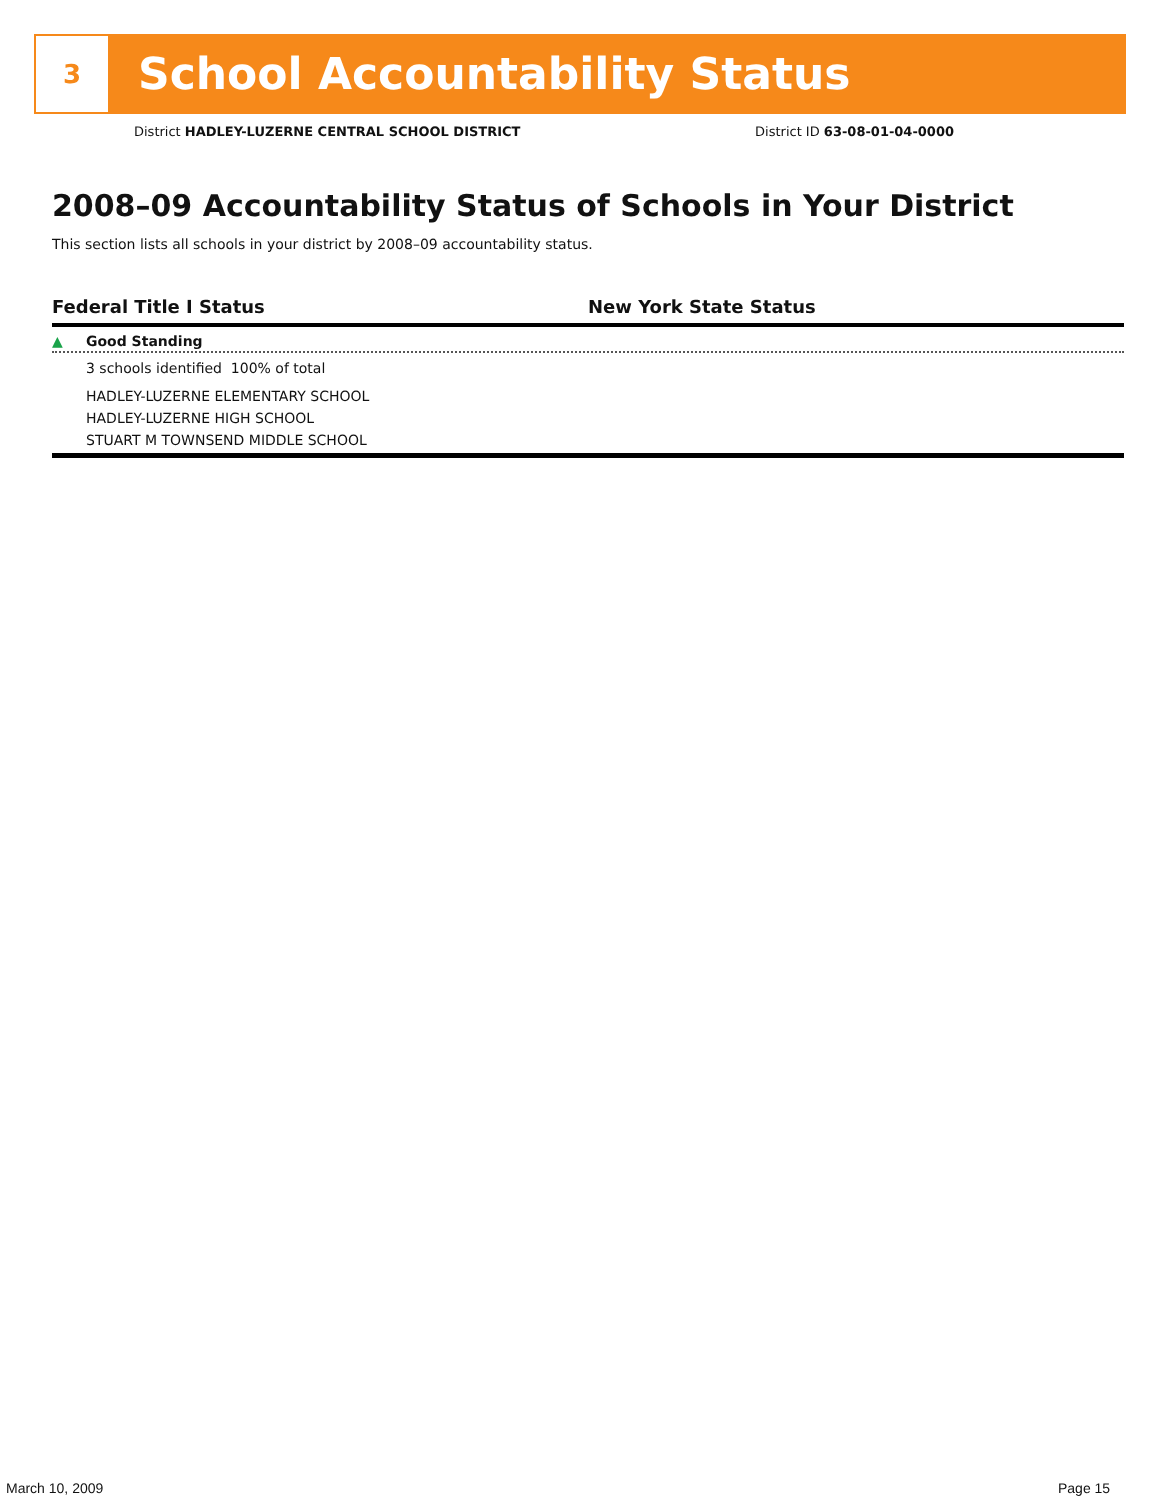3
School Accountability Status
District HADLEY-LUZERNE CENTRAL SCHOOL DISTRICT
District ID 63-08-01-04-0000
2008–09 Accountability Status of Schools in Your District
This section lists all schools in your district by 2008–09 accountability status.
Federal Title I Status New York State Status
▲ Good Standing
3 schools identified 100% of total
HADLEY-LUZERNE ELEMENTARY SCHOOL
HADLEY-LUZERNE HIGH SCHOOL
STUART M TOWNSEND MIDDLE SCHOOL
March 10, 2009 Page 15